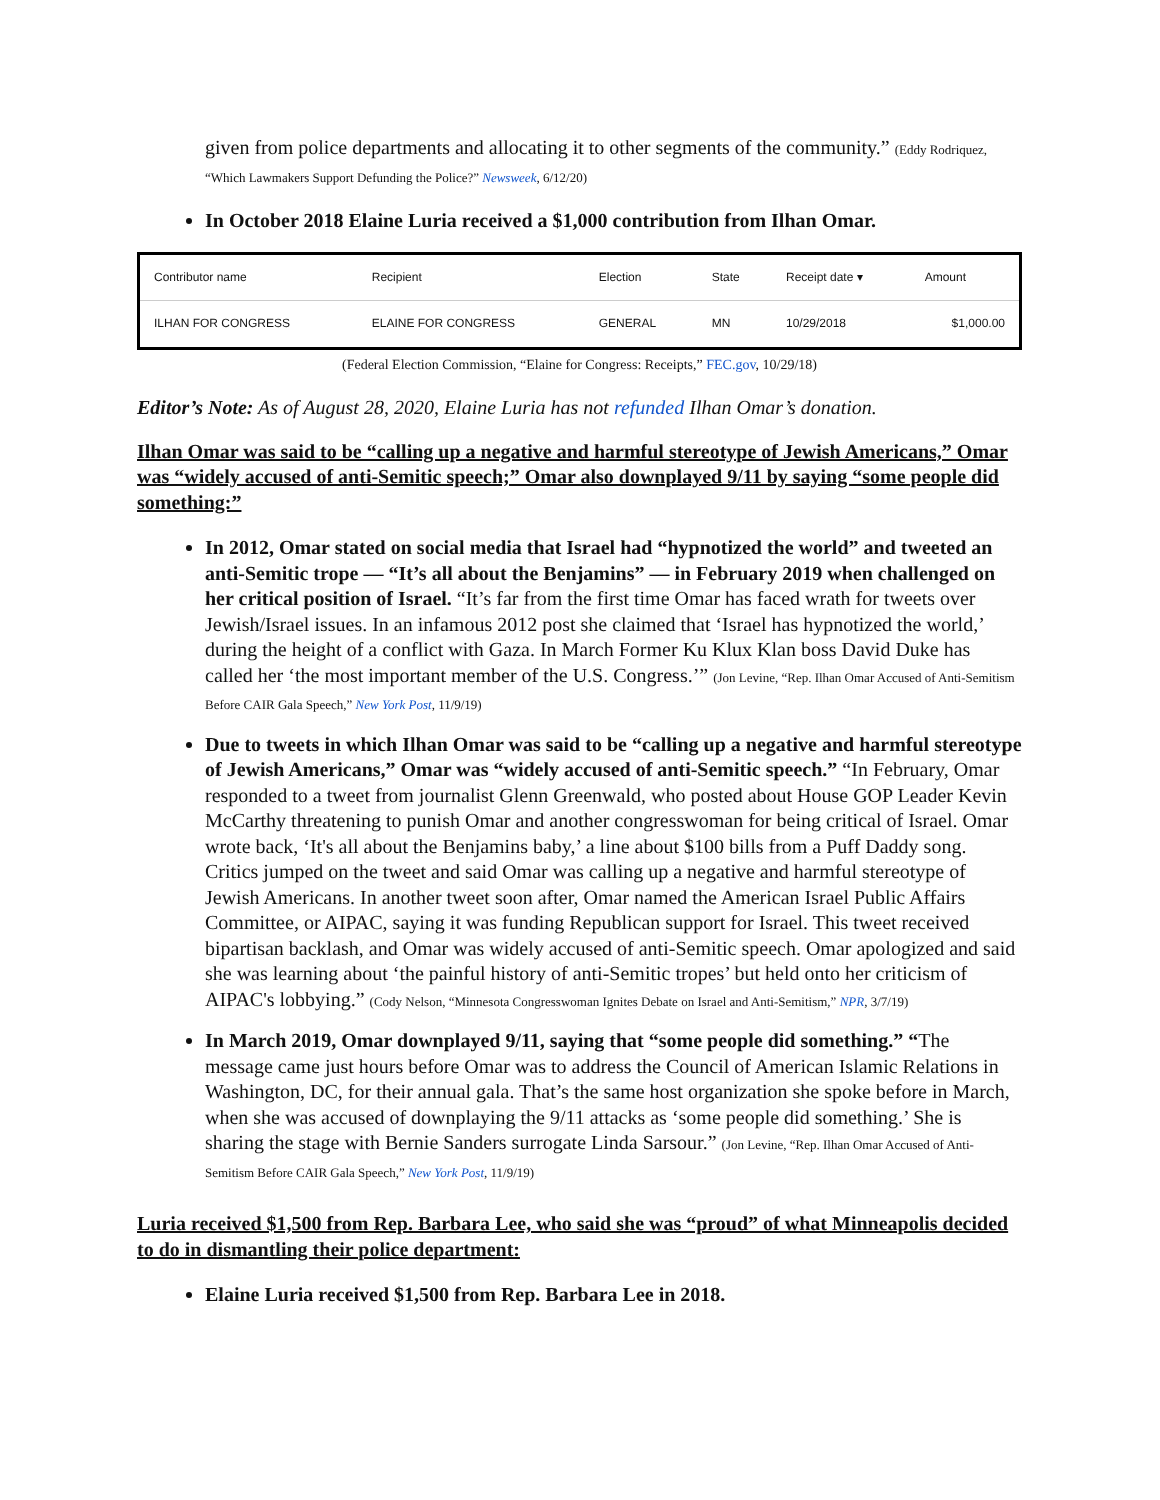given from police departments and allocating it to other segments of the community.” (Eddy Rodriquez, “Which Lawmakers Support Defunding the Police?” Newsweek, 6/12/20)
In October 2018 Elaine Luria received a $1,000 contribution from Ilhan Omar.
| Contributor name | Recipient | Election | State | Receipt date ▾ | Amount |
| --- | --- | --- | --- | --- | --- |
| ILHAN FOR CONGRESS | ELAINE FOR CONGRESS | GENERAL | MN | 10/29/2018 | $1,000.00 |
(Federal Election Commission, “Elaine for Congress: Receipts,” FEC.gov, 10/29/18)
Editor’s Note: As of August 28, 2020, Elaine Luria has not refunded Ilhan Omar’s donation.
Ilhan Omar was said to be “calling up a negative and harmful stereotype of Jewish Americans,” Omar was “widely accused of anti-Semitic speech;” Omar also downplayed 9/11 by saying “some people did something:”
In 2012, Omar stated on social media that Israel had “hypnotized the world” and tweeted an anti-Semitic trope — “It’s all about the Benjamins” — in February 2019 when challenged on her critical position of Israel. “It’s far from the first time Omar has faced wrath for tweets over Jewish/Israel issues. In an infamous 2012 post she claimed that ‘Israel has hypnotized the world,’ during the height of a conflict with Gaza. In March Former Ku Klux Klan boss David Duke has called her ‘the most important member of the U.S. Congress.’” (Jon Levine, “Rep. Ilhan Omar Accused of Anti-Semitism Before CAIR Gala Speech,” New York Post, 11/9/19)
Due to tweets in which Ilhan Omar was said to be “calling up a negative and harmful stereotype of Jewish Americans,” Omar was “widely accused of anti-Semitic speech.” “In February, Omar responded to a tweet from journalist Glenn Greenwald, who posted about House GOP Leader Kevin McCarthy threatening to punish Omar and another congresswoman for being critical of Israel. Omar wrote back, ‘It's all about the Benjamins baby,’ a line about $100 bills from a Puff Daddy song. Critics jumped on the tweet and said Omar was calling up a negative and harmful stereotype of Jewish Americans. In another tweet soon after, Omar named the American Israel Public Affairs Committee, or AIPAC, saying it was funding Republican support for Israel. This tweet received bipartisan backlash, and Omar was widely accused of anti-Semitic speech. Omar apologized and said she was learning about ‘the painful history of anti-Semitic tropes’ but held onto her criticism of AIPAC's lobbying.” (Cody Nelson, “Minnesota Congresswoman Ignites Debate on Israel and Anti-Semitism,” NPR, 3/7/19)
In March 2019, Omar downplayed 9/11, saying that “some people did something.” “The message came just hours before Omar was to address the Council of American Islamic Relations in Washington, DC, for their annual gala. That’s the same host organization she spoke before in March, when she was accused of downplaying the 9/11 attacks as ‘some people did something.’ She is sharing the stage with Bernie Sanders surrogate Linda Sarsour.” (Jon Levine, “Rep. Ilhan Omar Accused of Anti-Semitism Before CAIR Gala Speech,” New York Post, 11/9/19)
Luria received $1,500 from Rep. Barbara Lee, who said she was “proud” of what Minneapolis decided to do in dismantling their police department:
Elaine Luria received $1,500 from Rep. Barbara Lee in 2018.